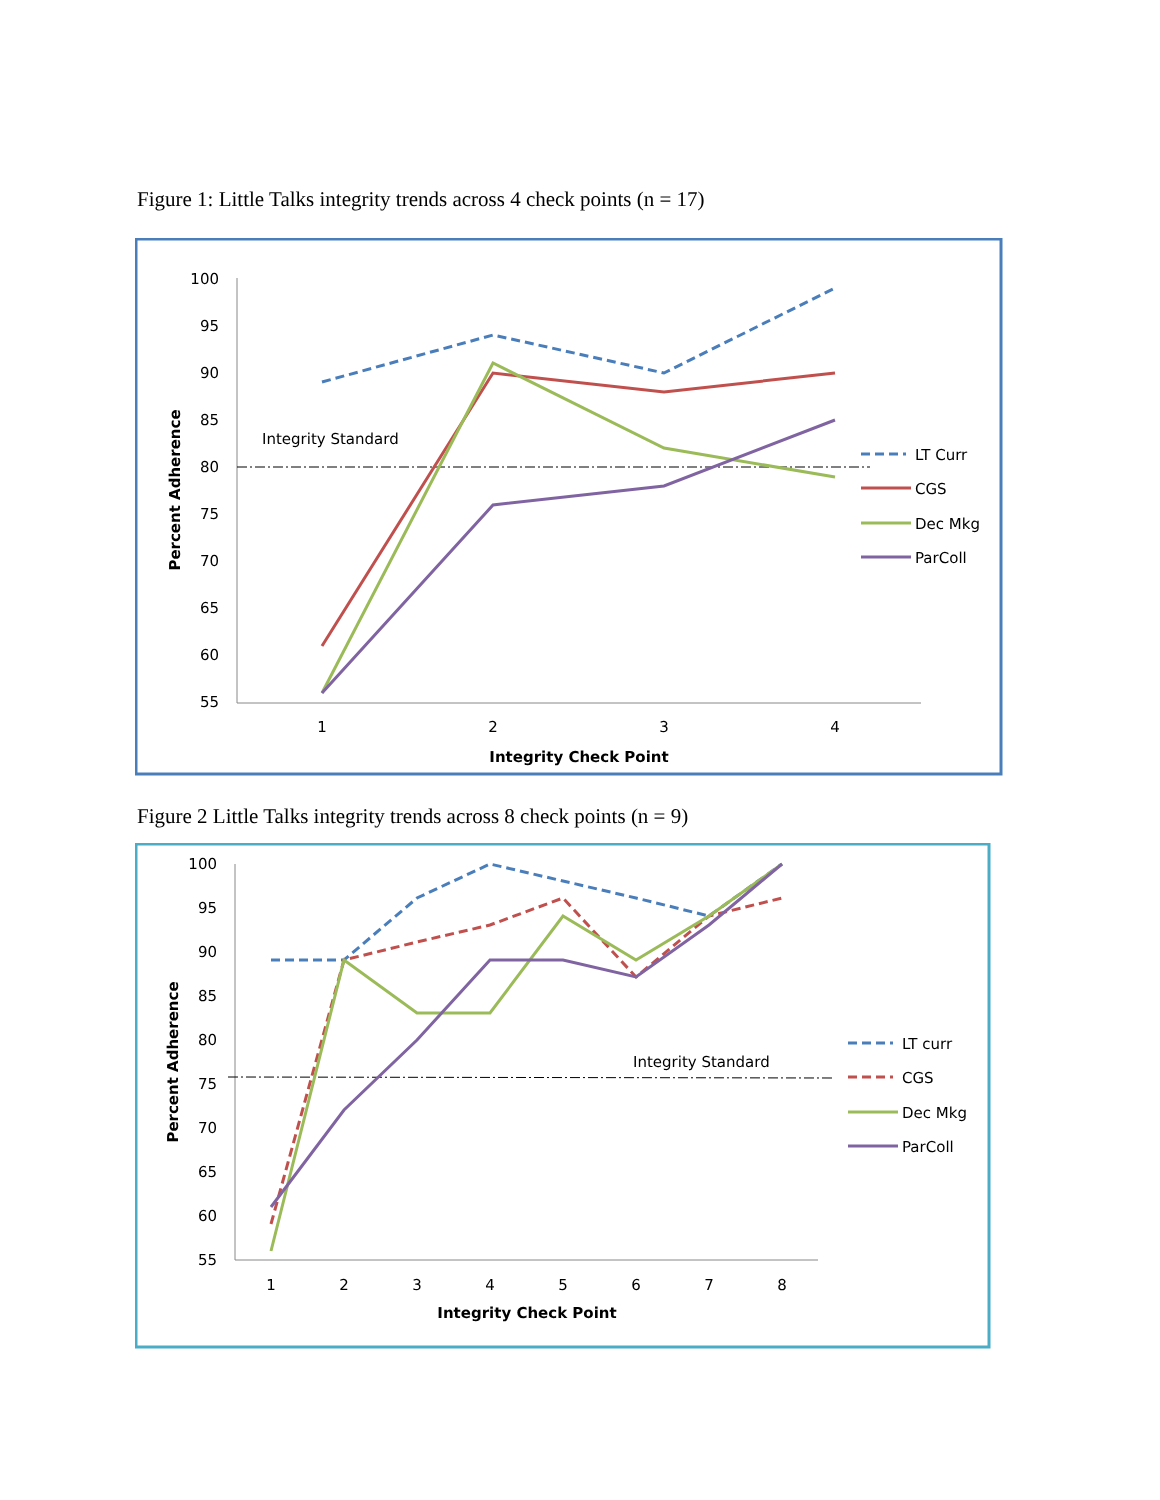Figure 1: Little Talks integrity trends across 4 check points (n = 17)
100
95
90
85
80
75
70
65
60
55
1
2
3
4
Integrity Check Point
Percent Adherence
Integrity Standard
LT Curr
CGS
Dec Mkg
ParColl
Figure 2 Little Talks integrity trends across 8 check points (n = 9)
100
95
90
85
80
75
70
65
60
55
1
2
3
4
5
6
7
8
Integrity Check Point
Percent Adherence
Integrity Standard
LT curr
CGS
Dec Mkg
ParColl